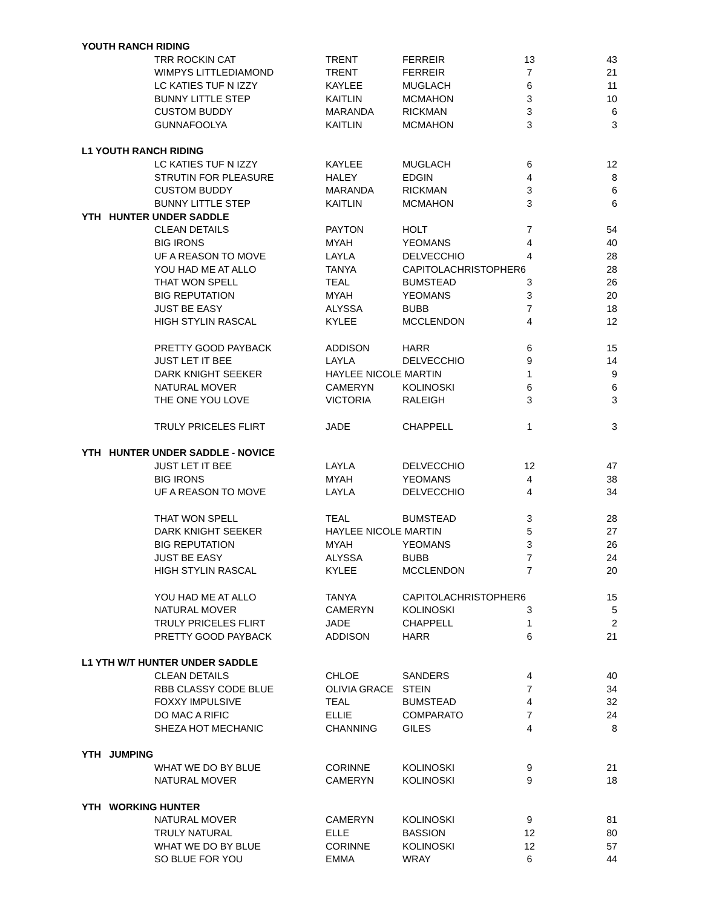| YOUTH RANCH RIDING | | | | | |
| | TRR ROCKIN CAT | TRENT | FERREIR | 13 | 43 |
| | WIMPYS LITTLEDIAMOND | TRENT | FERREIR | 7 | 21 |
| | LC KATIES TUF N IZZY | KAYLEE | MUGLACH | 6 | 11 |
| | BUNNY LITTLE STEP | KAITLIN | MCMAHON | 3 | 10 |
| | CUSTOM BUDDY | MARANDA | RICKMAN | 3 | 6 |
| | GUNNAFOOLYA | KAITLIN | MCMAHON | 3 | 3 |
| L1 YOUTH RANCH RIDING | | | | | |
| | LC KATIES TUF N IZZY | KAYLEE | MUGLACH | 6 | 12 |
| | STRUTIN FOR PLEASURE | HALEY | EDGIN | 4 | 8 |
| | CUSTOM BUDDY | MARANDA | RICKMAN | 3 | 6 |
| | BUNNY LITTLE STEP | KAITLIN | MCMAHON | 3 | 6 |
| YTH HUNTER UNDER SADDLE | | | | | |
| | CLEAN DETAILS | PAYTON | HOLT | 7 | 54 |
| | BIG IRONS | MYAH | YEOMANS | 4 | 40 |
| | UF A REASON TO MOVE | LAYLA | DELVECCHIO | 4 | 28 |
| | YOU HAD ME AT ALLO | TANYA | CAPITOLACHRISTOPHER6 | | 28 |
| | THAT WON SPELL | TEAL | BUMSTEAD | 3 | 26 |
| | BIG REPUTATION | MYAH | YEOMANS | 3 | 20 |
| | JUST BE EASY | ALYSSA | BUBB | 7 | 18 |
| | HIGH STYLIN RASCAL | KYLEE | MCCLENDON | 4 | 12 |
| | PRETTY GOOD PAYBACK | ADDISON | HARR | 6 | 15 |
| | JUST LET IT BEE | LAYLA | DELVECCHIO | 9 | 14 |
| | DARK KNIGHT SEEKER | HAYLEE NICOLE MARTIN | | 1 | 9 |
| | NATURAL MOVER | CAMERYN | KOLINOSKI | 6 | 6 |
| | THE ONE YOU LOVE | VICTORIA | RALEIGH | 3 | 3 |
| | TRULY PRICELES FLIRT | JADE | CHAPPELL | 1 | 3 |
| YTH HUNTER UNDER SADDLE - NOVICE | | | | | |
| | JUST LET IT BEE | LAYLA | DELVECCHIO | 12 | 47 |
| | BIG IRONS | MYAH | YEOMANS | 4 | 38 |
| | UF A REASON TO MOVE | LAYLA | DELVECCHIO | 4 | 34 |
| | THAT WON SPELL | TEAL | BUMSTEAD | 3 | 28 |
| | DARK KNIGHT SEEKER | HAYLEE NICOLE MARTIN | | 5 | 27 |
| | BIG REPUTATION | MYAH | YEOMANS | 3 | 26 |
| | JUST BE EASY | ALYSSA | BUBB | 7 | 24 |
| | HIGH STYLIN RASCAL | KYLEE | MCCLENDON | 7 | 20 |
| | YOU HAD ME AT ALLO | TANYA | CAPITOLACHRISTOPHER6 | | 15 |
| | NATURAL MOVER | CAMERYN | KOLINOSKI | 3 | 5 |
| | TRULY PRICELES FLIRT | JADE | CHAPPELL | 1 | 2 |
| | PRETTY GOOD PAYBACK | ADDISON | HARR | 6 | 21 |
| L1 YTH W/T HUNTER UNDER SADDLE | | | | | |
| | CLEAN DETAILS | CHLOE | SANDERS | 4 | 40 |
| | RBB CLASSY CODE BLUE | OLIVIA GRACE | STEIN | 7 | 34 |
| | FOXXY IMPULSIVE | TEAL | BUMSTEAD | 4 | 32 |
| | DO MAC A RIFIC | ELLIE | COMPARATO | 7 | 24 |
| | SHEZA HOT MECHANIC | CHANNING | GILES | 4 | 8 |
| YTH JUMPING | | | | | |
| | WHAT WE DO BY BLUE | CORINNE | KOLINOSKI | 9 | 21 |
| | NATURAL MOVER | CAMERYN | KOLINOSKI | 9 | 18 |
| YTH WORKING HUNTER | | | | | |
| | NATURAL MOVER | CAMERYN | KOLINOSKI | 9 | 81 |
| | TRULY NATURAL | ELLE | BASSION | 12 | 80 |
| | WHAT WE DO BY BLUE | CORINNE | KOLINOSKI | 12 | 57 |
| | SO BLUE FOR YOU | EMMA | WRAY | 6 | 44 |